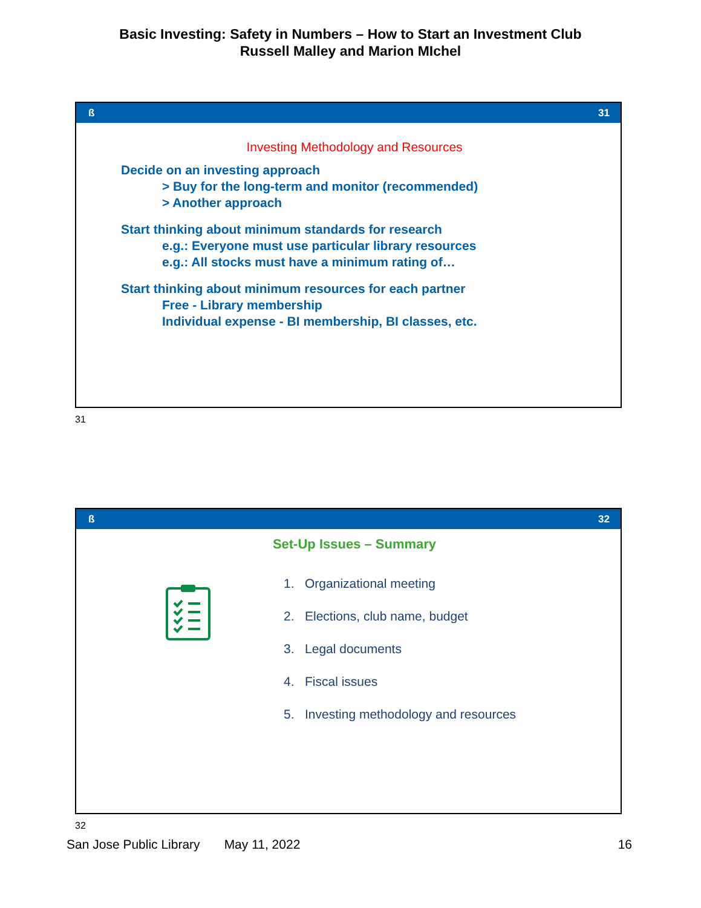Basic Investing: Safety in Numbers – How to Start an Investment Club
Russell Malley and Marion MIchel
ß 31
Investing Methodology and Resources
Decide on an investing approach
> Buy for the long-term and monitor (recommended)
> Another approach
Start thinking about minimum standards for research
e.g.: Everyone must use particular library resources
e.g.: All stocks must have a minimum rating of…
Start thinking about minimum resources for each partner
Free - Library membership
Individual expense - BI membership, BI classes, etc.
31
ß 32
Set-Up Issues – Summary
1. Organizational meeting
2. Elections, club name, budget
3. Legal documents
4. Fiscal issues
5. Investing methodology and resources
32
San Jose Public Library May 11, 2022 16